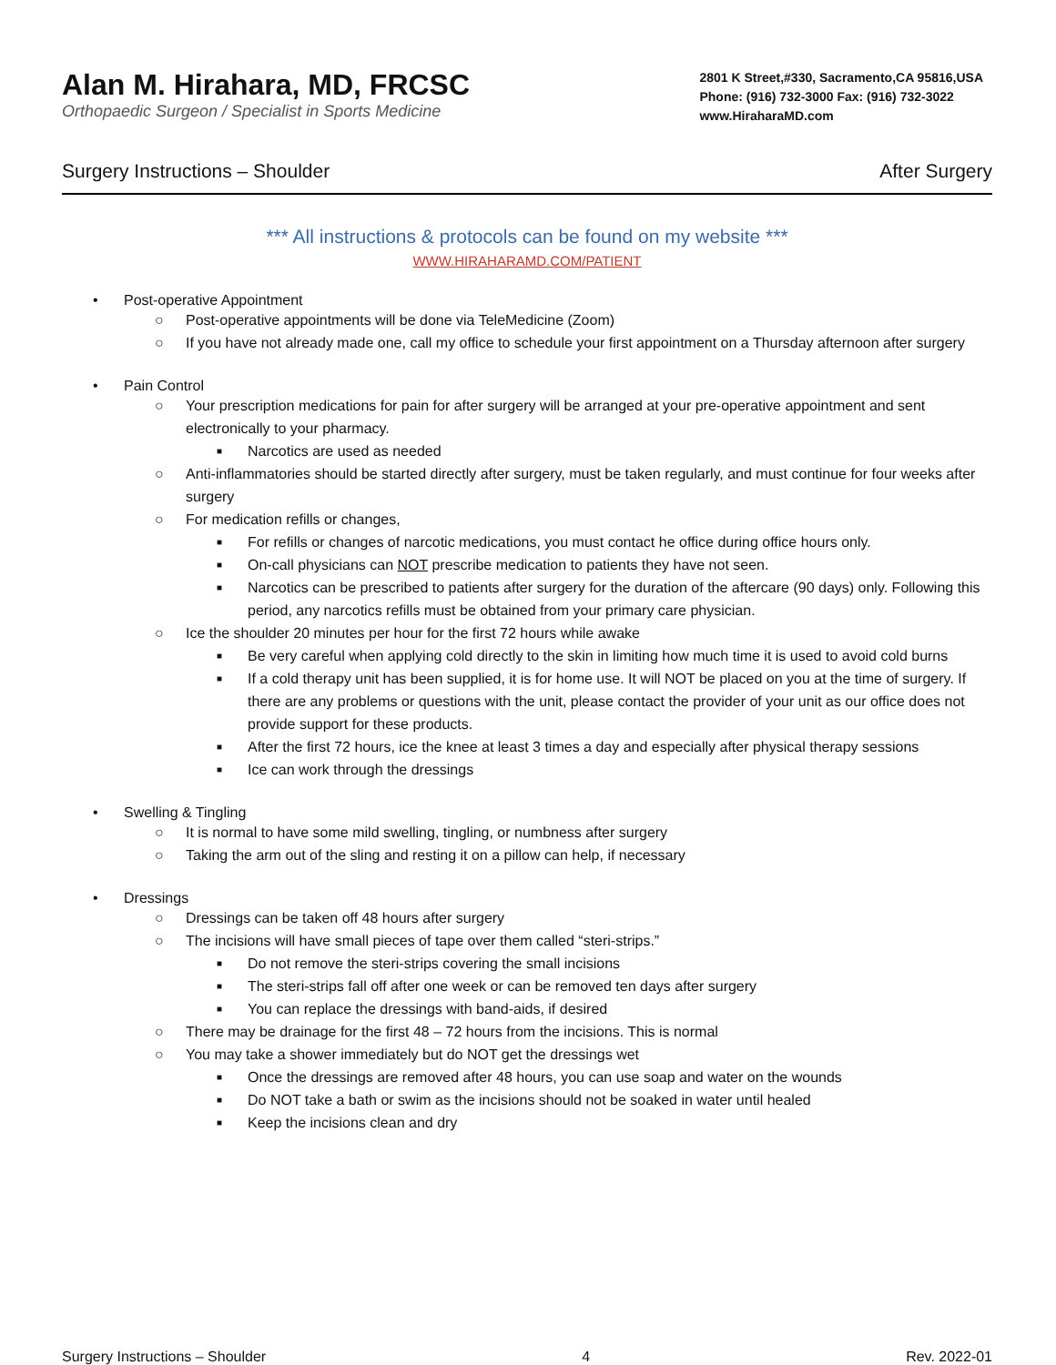Alan M. Hirahara, MD, FRCSC
Orthopaedic Surgeon / Specialist in Sports Medicine
2801 K Street,#330, Sacramento,CA 95816,USA
Phone: (916) 732-3000 Fax: (916) 732-3022
www.HiraharaMD.com
Surgery Instructions – Shoulder After Surgery
*** All instructions & protocols can be found on my website ***
WWW.HIRAHARAMD.COM/PATIENT
• Post-operative Appointment
○ Post-operative appointments will be done via TeleMedicine (Zoom)
○ If you have not already made one, call my office to schedule your first appointment on a Thursday afternoon after surgery
• Pain Control
○ Your prescription medications for pain for after surgery will be arranged at your pre-operative appointment and sent electronically to your pharmacy.
■ Narcotics are used as needed
○ Anti-inflammatories should be started directly after surgery, must be taken regularly, and must continue for four weeks after surgery
○ For medication refills or changes,
■ For refills or changes of narcotic medications, you must contact he office during office hours only.
■ On-call physicians can NOT prescribe medication to patients they have not seen.
■ Narcotics can be prescribed to patients after surgery for the duration of the aftercare (90 days) only. Following this period, any narcotics refills must be obtained from your primary care physician.
○ Ice the shoulder 20 minutes per hour for the first 72 hours while awake
■ Be very careful when applying cold directly to the skin in limiting how much time it is used to avoid cold burns
■ If a cold therapy unit has been supplied, it is for home use. It will NOT be placed on you at the time of surgery. If there are any problems or questions with the unit, please contact the provider of your unit as our office does not provide support for these products.
■ After the first 72 hours, ice the knee at least 3 times a day and especially after physical therapy sessions
■ Ice can work through the dressings
• Swelling & Tingling
○ It is normal to have some mild swelling, tingling, or numbness after surgery
○ Taking the arm out of the sling and resting it on a pillow can help, if necessary
• Dressings
○ Dressings can be taken off 48 hours after surgery
○ The incisions will have small pieces of tape over them called “steri-strips.”
■ Do not remove the steri-strips covering the small incisions
■ The steri-strips fall off after one week or can be removed ten days after surgery
■ You can replace the dressings with band-aids, if desired
○ There may be drainage for the first 48 – 72 hours from the incisions. This is normal
○ You may take a shower immediately but do NOT get the dressings wet
■ Once the dressings are removed after 48 hours, you can use soap and water on the wounds
■ Do NOT take a bath or swim as the incisions should not be soaked in water until healed
■ Keep the incisions clean and dry
Surgery Instructions – Shoulder 4 Rev. 2022-01